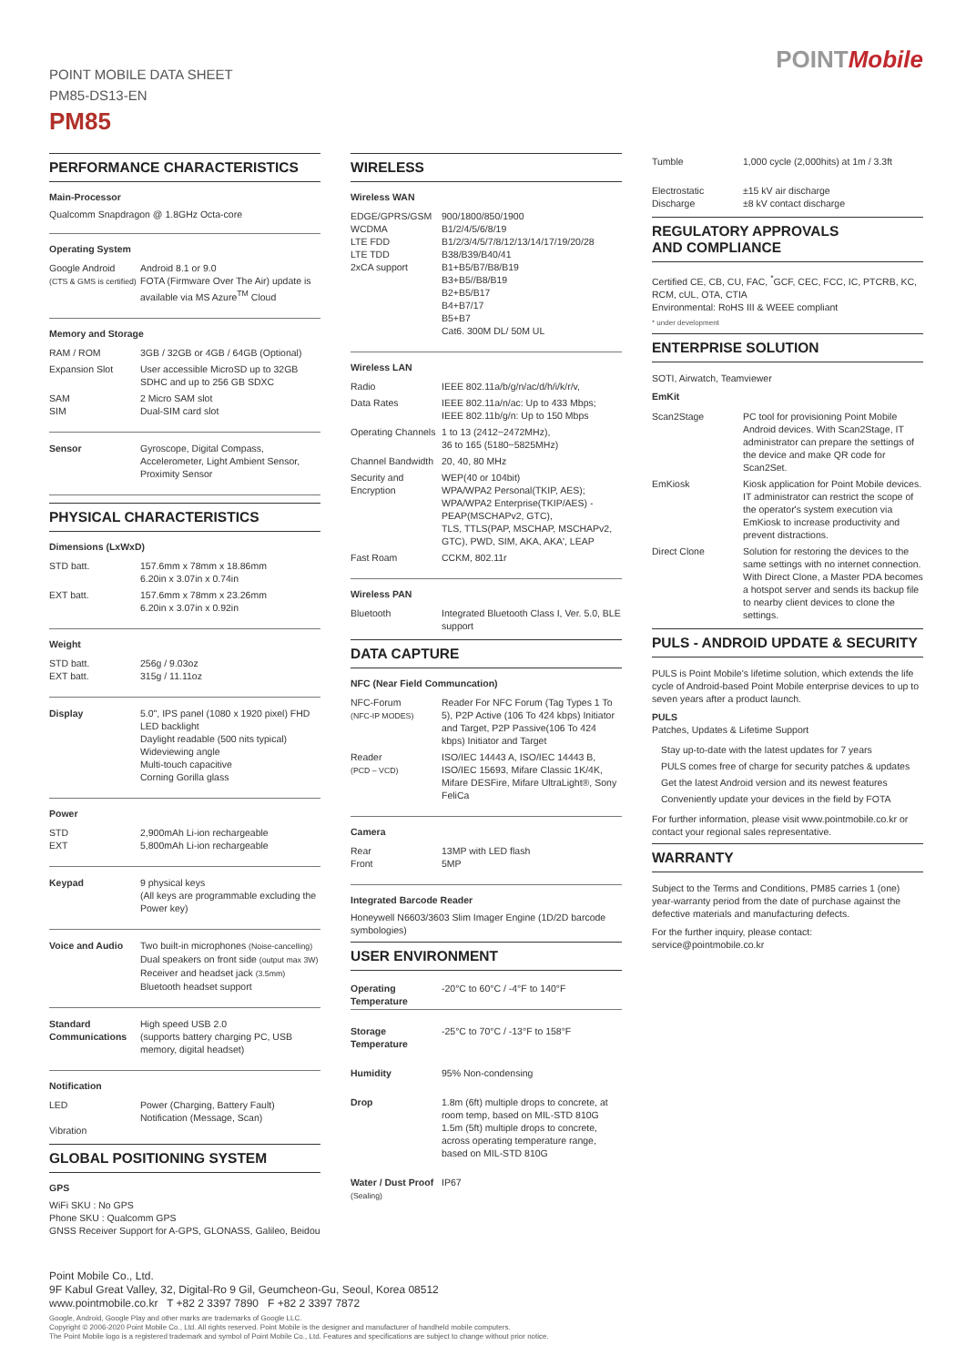POINT MOBILE DATA SHEET
PM85-DS13-EN
PM85
POINTMobile
PERFORMANCE CHARACTERISTICS
Main-Processor
Qualcomm Snapdragon @ 1.8GHz Octa-core
Operating System
| Google Android (CTS & GMS is certified) | Android 8.1 or 9.0 FOTA (Firmware Over The Air) update is available via MS Azure<sup>TM</sup> Cloud |
Memory and Storage
| RAM / ROM | 3GB / 32GB or 4GB / 64GB (Optional) |
| Expansion Slot | User accessible MicroSD up to 32GB SDHC and up to 256 GB SDXC |
| SAM SIM | 2 Micro SAM slot Dual-SIM card slot |
| Sensor | Gyroscope, Digital Compass, Accelerometer, Light Ambient Sensor, Proximity Sensor |
PHYSICAL CHARACTERISTICS
Dimensions (LxWxD)
| STD batt. | 157.6mm x 78mm x 18.86mm 6.20in x 3.07in x 0.74in |
| EXT batt. | 157.6mm x 78mm x 23.26mm 6.20in x 3.07in x 0.92in |
Weight
| STD batt. EXT batt. | 256g / 9.03oz 315g / 11.11oz |
| Display | 5.0", IPS panel (1080 x 1920 pixel) FHD LED backlight Daylight readable (500 nits typical) Wideviewing angle Multi-touch capacitive Corning Gorilla glass |
Power
| STD EXT | 2,900mAh Li-ion rechargeable 5,800mAh Li-ion rechargeable |
| Keypad | 9 physical keys (All keys are programmable excluding the Power key) |
| Voice and Audio | Two built-in microphones (Noise-cancelling) Dual speakers on front side (output max 3W) Receiver and headset jack (3.5mm) Bluetooth headset support |
| Standard Communications | High speed USB 2.0 (supports battery charging PC, USB memory, digital headset) |
Notification
| LED Vibration | Power (Charging, Battery Fault) Notification (Message, Scan) |
GLOBAL POSITIONING SYSTEM
GPS
WiFi SKU : No GPS
Phone SKU : Qualcomm GPS
GNSS Receiver Support for A-GPS, GLONASS, Galileo, Beidou
WIRELESS
Wireless WAN
| EDGE/GPRS/GSM WCDMA LTE FDD LTE TDD 2xCA support | 900/1800/850/1900 B1/2/4/5/6/8/19 B1/2/3/4/5/7/8/12/13/14/17/19/20/28 B38/B39/B40/41 B1+B5/B7/B8/B19 B3+B5//B8/B19 B2+B5/B17 B4+B7/17 B5+B7 Cat6. 300M DL/ 50M UL |
Wireless LAN
| Radio | IEEE 802.11a/b/g/n/ac/d/h/i/k/r/v, |
| Data Rates | IEEE 802.11a/n/ac: Up to 433 Mbps; IEEE 802.11b/g/n: Up to 150 Mbps |
| Operating Channels | 1 to 13 (2412~2472MHz), 36 to 165 (5180~5825MHz) |
| Channel Bandwidth | 20, 40, 80 MHz |
| Security and Encryption | WEP(40 or 104bit) WPA/WPA2 Personal(TKIP, AES); WPA/WPA2 Enterprise(TKIP/AES) - PEAP(MSCHAPv2, GTC), TLS, TTLS(PAP, MSCHAP, MSCHAPv2, GTC), PWD, SIM, AKA, AKA', LEAP |
| Fast Roam | CCKM, 802.11r |
Wireless PAN
| Bluetooth | Integrated Bluetooth Class I, Ver. 5.0, BLE support |
DATA CAPTURE
NFC (Near Field Communcation)
| NFC-Forum (NFC-IP MODES) | Reader For NFC Forum (Tag Types 1 To 5), P2P Active (106 To 424 kbps) Initiator and Target, P2P Passive(106 To 424 kbps) Initiator and Target |
| Reader (PCD – VCD) | ISO/IEC 14443 A, ISO/IEC 14443 B, ISO/IEC 15693, Mifare Classic 1K/4K, Mifare DESFire, Mifare UltraLight®, Sony FeliCa |
Camera
| Rear Front | 13MP with LED flash 5MP |
Integrated Barcode Reader
Honeywell N6603/3603 Slim Imager Engine (1D/2D barcode symbologies)
USER ENVIRONMENT
| Operating Temperature | -20°C to 60°C / -4°F to 140°F |
| Storage Temperature | -25°C to 70°C / -13°F to 158°F |
| Humidity | 95% Non-condensing |
| Drop | 1.8m (6ft) multiple drops to concrete, at room temp, based on MIL-STD 810G 1.5m (5ft) multiple drops to concrete, across operating temperature range, based on MIL-STD 810G |
| Water / Dust Proof (Sealing) | IP67 |
| Tumble | 1,000 cycle (2,000hits) at 1m / 3.3ft |
| Electrostatic Discharge | ±15 kV air discharge ±8 kV contact discharge |
REGULATORY APPROVALS
AND COMPLIANCE
Certified CE, CB, CU, FAC, <sup>*</sup>GCF, CEC, FCC, IC, PTCRB, KC, RCM, cUL, OTA, CTIA
Environmental: RoHS III & WEEE compliant
* under development
ENTERPRISE SOLUTION
SOTI, Airwatch, Teamviewer
EmKit
| Scan2Stage | PC tool for provisioning Point Mobile Android devices. With Scan2Stage, IT administrator can prepare the settings of the device and make QR code for Scan2Set. |
| EmKiosk | Kiosk application for Point Mobile devices. IT administrator can restrict the scope of the operator's system execution via EmKiosk to increase productivity and prevent distractions. |
| Direct Clone | Solution for restoring the devices to the same settings with no internet connection. With Direct Clone, a Master PDA becomes a hotspot server and sends its backup file to nearby client devices to clone the settings. |
PULS - ANDROID UPDATE & SECURITY
PULS is Point Mobile's lifetime solution, which extends the life cycle of Android-based Point Mobile enterprise devices to up to seven years after a product launch.
PULS
Patches, Updates & Lifetime Support
Stay up-to-date with the latest updates for 7 years
PULS comes free of charge for security patches & updates
Get the latest Android version and its newest features
Conveniently update your devices in the field by FOTA
For further information, please visit www.pointmobile.co.kr or contact your regional sales representative.
WARRANTY
Subject to the Terms and Conditions, PM85 carries 1 (one) year-warranty period from the date of purchase against the defective materials and manufacturing defects.
For the further inquiry, please contact:
service@pointmobile.co.kr
Point Mobile Co., Ltd.
9F Kabul Great Valley, 32, Digital-Ro 9 Gil, Geumcheon-Gu, Seoul, Korea 08512
www.pointmobile.co.kr T +82 2 3397 7890 F +82 2 3397 7872
Google, Android, Google Play and other marks are trademarks of Google LLC.
Copyright © 2006-2020 Point Mobile Co., Ltd. All rights reserved. Point Mobile is the designer and manufacturer of handheld mobile computers.
The Point Mobile logo is a registered trademark and symbol of Point Mobile Co., Ltd. Features and specifications are subject to change without prior notice.